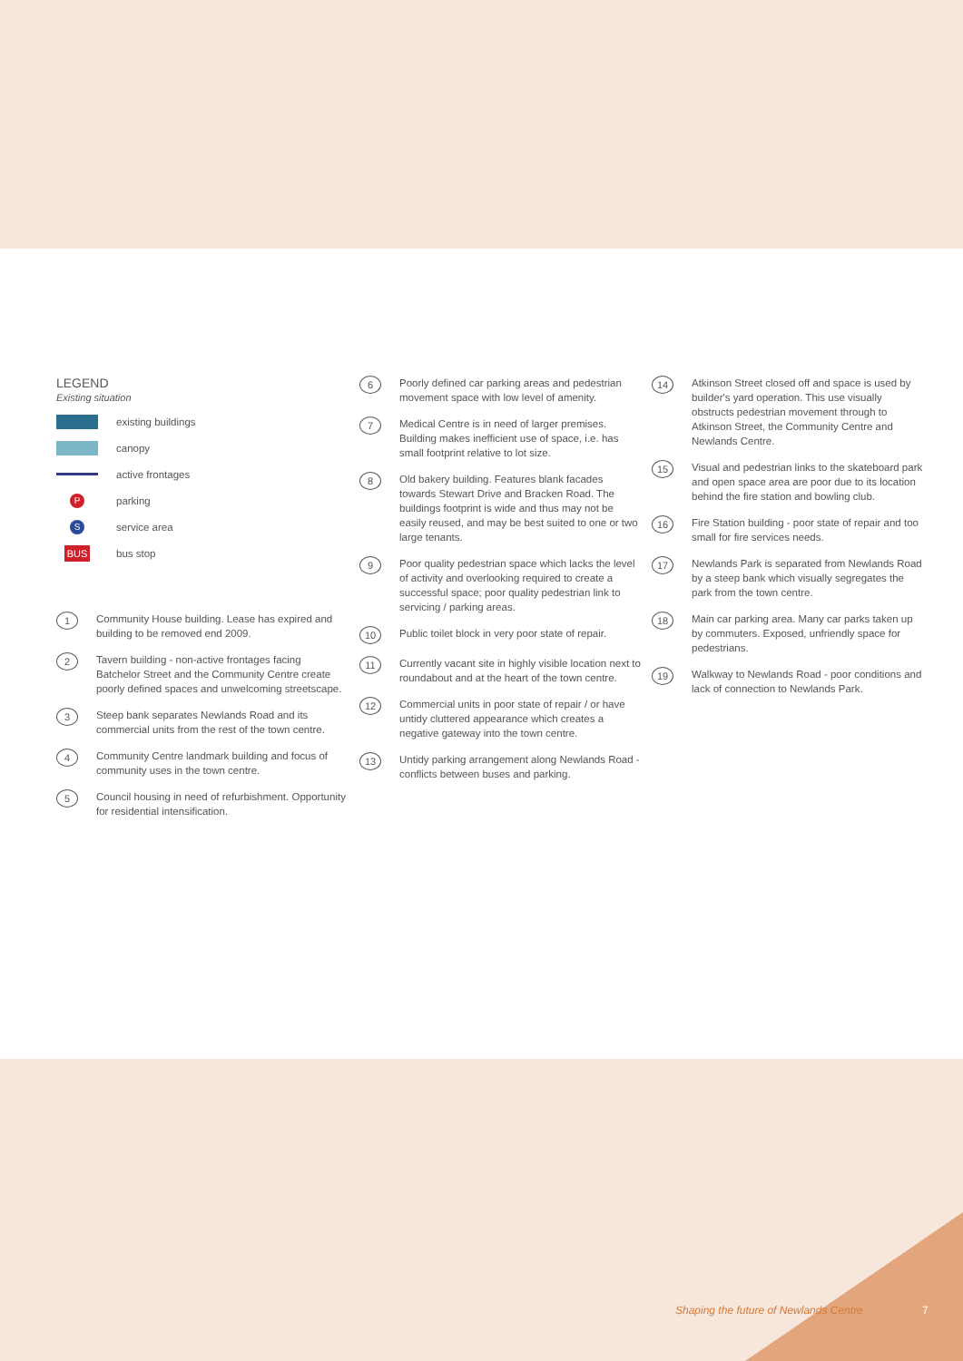LEGEND
Existing situation
existing buildings
canopy
active frontages
Pparking
Sservice area
BUS bus stop
1
Community House building. Lease has expired and building to be removed end 2009.
2
Tavern building - non-active frontages facing Batchelor Street and the Community Centre create poorly defined spaces and unwelcoming streetscape.
3
Steep bank separates Newlands Road and its commercial units from the rest of the town centre.
4
Community Centre landmark building and focus of community uses in the town centre.
5
Council housing in need of refurbishment. Opportunity for residential intensification.
6
Poorly defined car parking areas and pedestrian movement space with low level of amenity.
7
Medical Centre is in need of larger premises. Building makes inefficient use of space, i.e. has small footprint relative to lot size.
8
Old bakery building. Features blank facades towards Stewart Drive and Bracken Road. The buildings footprint is wide and thus may not be easily reused, and may be best suited to one or two large tenants.
9
Poor quality pedestrian space which lacks the level of activity and overlooking required to create a successful space; poor quality pedestrian link to servicing / parking areas.
10
Public toilet block in very poor state of repair.
11
Currently vacant site in highly visible location next to roundabout and at the heart of the town centre.
12
Commercial units in poor state of repair / or have untidy cluttered appearance which creates a negative gateway into the town centre.
13
Untidy parking arrangement along Newlands Road - conflicts between buses and parking.
14
Atkinson Street closed off and space is used by builder's yard operation. This use visually obstructs pedestrian movement through to Atkinson Street, the Community Centre and Newlands Centre.
15
Visual and pedestrian links to the skateboard park and open space area are poor due to its location behind the fire station and bowling club.
16
Fire Station building - poor state of repair and too small for fire services needs.
17
Newlands Park is separated from Newlands Road by a steep bank which visually segregates the park from the town centre.
18
Main car parking area. Many car parks taken up by commuters. Exposed, unfriendly space for pedestrians.
19
Walkway to Newlands Road - poor conditions and lack of connection to Newlands Park.
Shaping the future of Newlands Centre
7